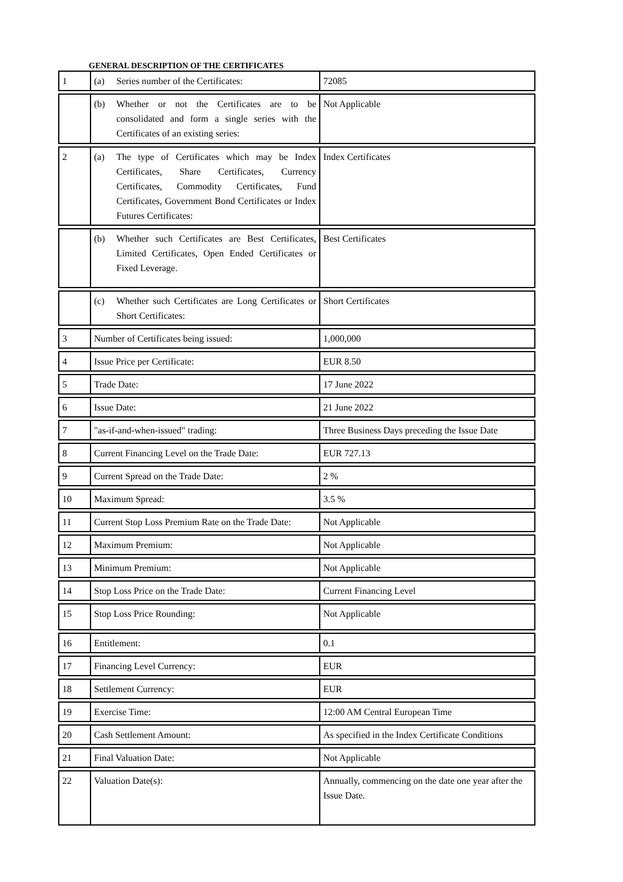GENERAL DESCRIPTION OF THE CERTIFICATES
| 1 | (a) Series number of the Certificates: | 72085 |
| | (b) Whether or not the Certificates are to be consolidated and form a single series with the Certificates of an existing series: | Not Applicable |
| 2 | (a) The type of Certificates which may be Index Certificates, Share Certificates, Currency Certificates, Commodity Certificates, Fund Certificates, Government Bond Certificates or Index Futures Certificates: | Index Certificates |
| | (b) Whether such Certificates are Best Certificates, Limited Certificates, Open Ended Certificates or Fixed Leverage. | Best Certificates |
| | (c) Whether such Certificates are Long Certificates or Short Certificates: | Short Certificates |
| 3 | Number of Certificates being issued: | 1,000,000 |
| 4 | Issue Price per Certificate: | EUR 8.50 |
| 5 | Trade Date: | 17 June 2022 |
| 6 | Issue Date: | 21 June 2022 |
| 7 | "as-if-and-when-issued" trading: | Three Business Days preceding the Issue Date |
| 8 | Current Financing Level on the Trade Date: | EUR 727.13 |
| 9 | Current Spread on the Trade Date: | 2 % |
| 10 | Maximum Spread: | 3.5 % |
| 11 | Current Stop Loss Premium Rate on the Trade Date: | Not Applicable |
| 12 | Maximum Premium: | Not Applicable |
| 13 | Minimum Premium: | Not Applicable |
| 14 | Stop Loss Price on the Trade Date: | Current Financing Level |
| 15 | Stop Loss Price Rounding: | Not Applicable |
| 16 | Entitlement: | 0.1 |
| 17 | Financing Level Currency: | EUR |
| 18 | Settlement Currency: | EUR |
| 19 | Exercise Time: | 12:00 AM Central European Time |
| 20 | Cash Settlement Amount: | As specified in the Index Certificate Conditions |
| 21 | Final Valuation Date: | Not Applicable |
| 22 | Valuation Date(s): | Annually, commencing on the date one year after the Issue Date. |